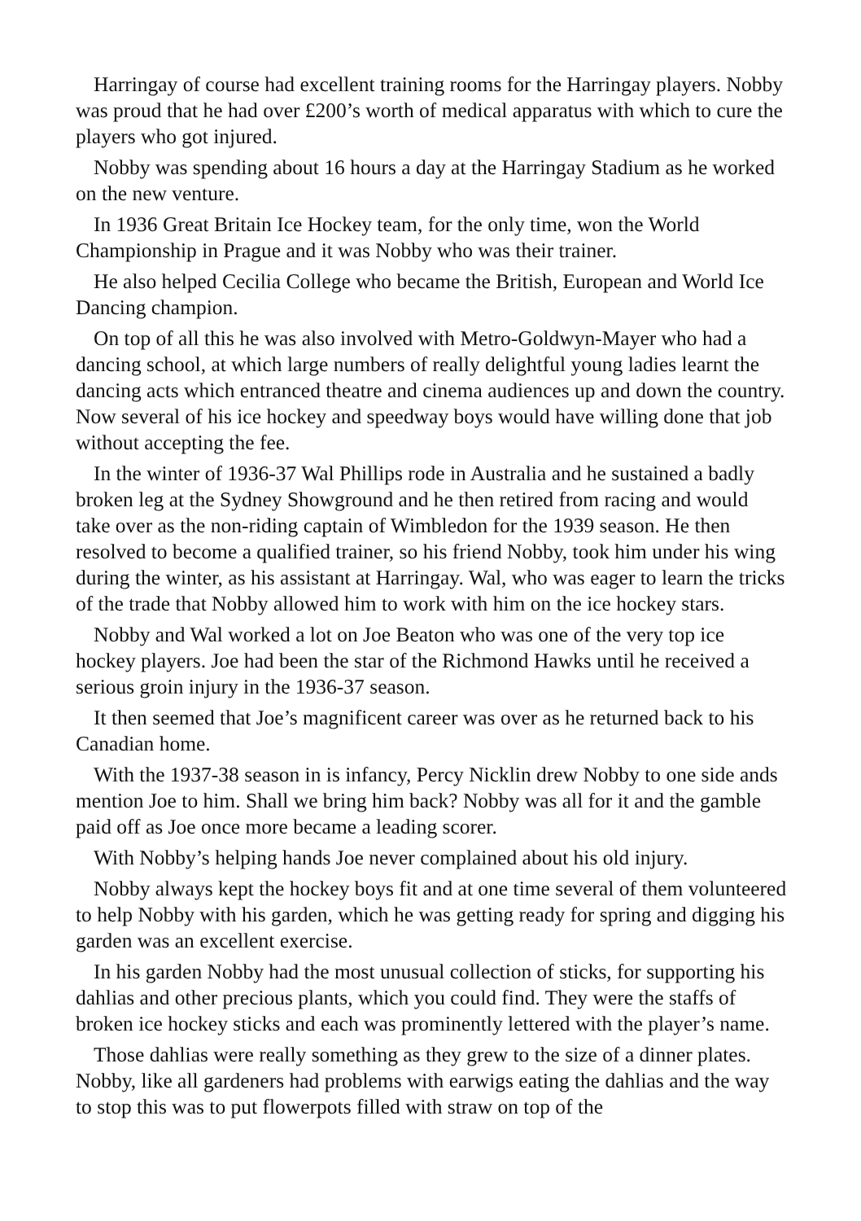Harringay of course had excellent training rooms for the Harringay players. Nobby was proud that he had over £200’s worth of medical apparatus with which to cure the players who got injured.
Nobby was spending about 16 hours a day at the Harringay Stadium as he worked on the new venture.
In 1936 Great Britain Ice Hockey team, for the only time, won the World Championship in Prague and it was Nobby who was their trainer.
He also helped Cecilia College who became the British, European and World Ice Dancing champion.
On top of all this he was also involved with Metro-Goldwyn-Mayer who had a dancing school, at which large numbers of really delightful young ladies learnt the dancing acts which entranced theatre and cinema audiences up and down the country. Now several of his ice hockey and speedway boys would have willing done that job without accepting the fee.
In the winter of 1936-37 Wal Phillips rode in Australia and he sustained a badly broken leg at the Sydney Showground and he then retired from racing and would take over as the non-riding captain of Wimbledon for the 1939 season. He then resolved to become a qualified trainer, so his friend Nobby, took him under his wing during the winter, as his assistant at Harringay. Wal, who was eager to learn the tricks of the trade that Nobby allowed him to work with him on the ice hockey stars.
Nobby and Wal worked a lot on Joe Beaton who was one of the very top ice hockey players. Joe had been the star of the Richmond Hawks until he received a serious groin injury in the 1936-37 season.
It then seemed that Joe’s magnificent career was over as he returned back to his Canadian home.
With the 1937-38 season in is infancy, Percy Nicklin drew Nobby to one side ands mention Joe to him. Shall we bring him back? Nobby was all for it and the gamble paid off as Joe once more became a leading scorer.
With Nobby’s helping hands Joe never complained about his old injury.
Nobby always kept the hockey boys fit and at one time several of them volunteered to help Nobby with his garden, which he was getting ready for spring and digging his garden was an excellent exercise.
In his garden Nobby had the most unusual collection of sticks, for supporting his dahlias and other precious plants, which you could find. They were the staffs of broken ice hockey sticks and each was prominently lettered with the player’s name.
Those dahlias were really something as they grew to the size of a dinner plates. Nobby, like all gardeners had problems with earwigs eating the dahlias and the way to stop this was to put flowerpots filled with straw on top of the